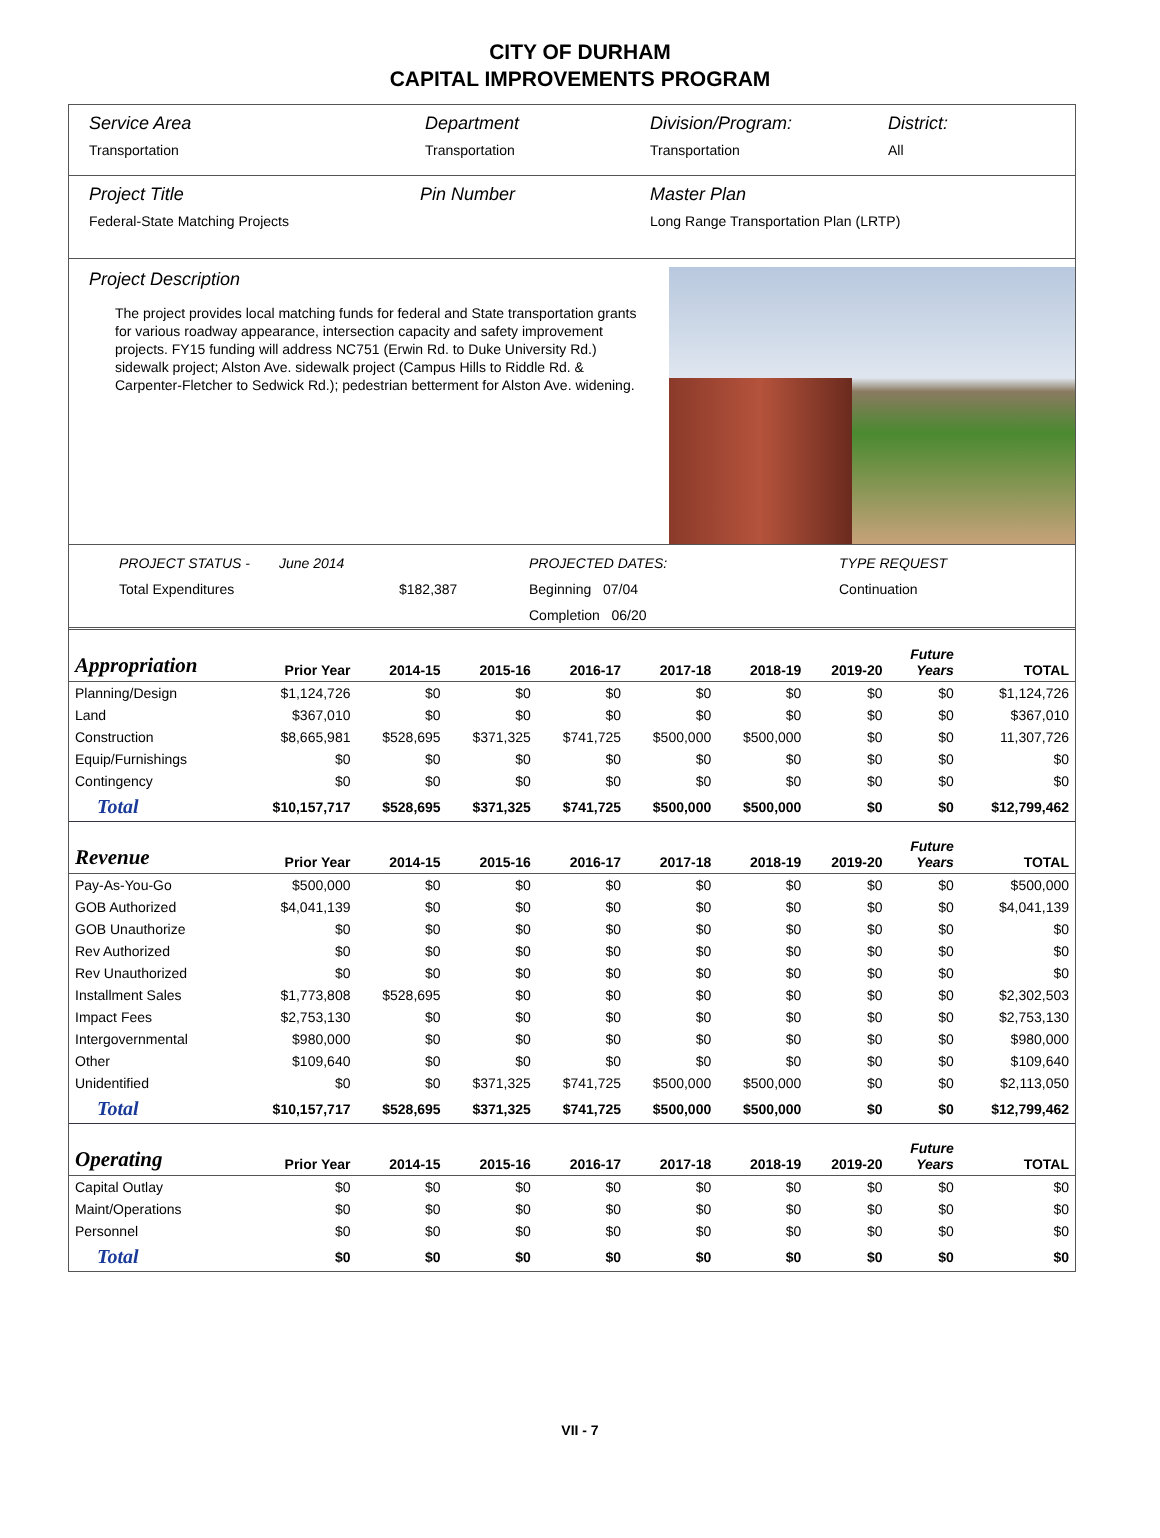CITY OF DURHAM
CAPITAL IMPROVEMENTS PROGRAM
Service Area
Transportation
Department
Transportation
Division/Program:
Transportation
District:
All
Project Title Pin Number
Federal-State Matching Projects
Master Plan
Long Range Transportation Plan (LRTP)
Project Description
The project provides local matching funds for federal and State transportation grants for various roadway appearance, intersection capacity and safety improvement projects. FY15 funding will address NC751 (Erwin Rd. to Duke University Rd.) sidewalk project; Alston Ave. sidewalk project (Campus Hills to Riddle Rd. & Carpenter-Fletcher to Sedwick Rd.); pedestrian betterment for Alston Ave. widening.
PROJECT STATUS - June 2014 PROJECTED DATES: TYPE REQUEST Total Expenditures $182,387 Beginning 07/04 Continuation Completion 06/20
| Appropriation | Prior Year | 2014-15 | 2015-16 | 2016-17 | 2017-18 | 2018-19 | 2019-20 | Future Years | TOTAL |
| --- | --- | --- | --- | --- | --- | --- | --- | --- | --- |
| Planning/Design | $1,124,726 | $0 | $0 | $0 | $0 | $0 | $0 | $0 | $1,124,726 |
| Land | $367,010 | $0 | $0 | $0 | $0 | $0 | $0 | $0 | $367,010 |
| Construction | $8,665,981 | $528,695 | $371,325 | $741,725 | $500,000 | $500,000 | $0 | $0 | 11,307,726 |
| Equip/Furnishings | $0 | $0 | $0 | $0 | $0 | $0 | $0 | $0 | $0 |
| Contingency | $0 | $0 | $0 | $0 | $0 | $0 | $0 | $0 | $0 |
| Total | $10,157,717 | $528,695 | $371,325 | $741,725 | $500,000 | $500,000 | $0 | $0 | $12,799,462 |
| Revenue | Prior Year | 2014-15 | 2015-16 | 2016-17 | 2017-18 | 2018-19 | 2019-20 | Future Years | TOTAL |
| Pay-As-You-Go | $500,000 | $0 | $0 | $0 | $0 | $0 | $0 | $0 | $500,000 |
| GOB Authorized | $4,041,139 | $0 | $0 | $0 | $0 | $0 | $0 | $0 | $4,041,139 |
| GOB Unauthorize | $0 | $0 | $0 | $0 | $0 | $0 | $0 | $0 | $0 |
| Rev Authorized | $0 | $0 | $0 | $0 | $0 | $0 | $0 | $0 | $0 |
| Rev Unauthorized | $0 | $0 | $0 | $0 | $0 | $0 | $0 | $0 | $0 |
| Installment Sales | $1,773,808 | $528,695 | $0 | $0 | $0 | $0 | $0 | $0 | $2,302,503 |
| Impact Fees | $2,753,130 | $0 | $0 | $0 | $0 | $0 | $0 | $0 | $2,753,130 |
| Intergovernmental | $980,000 | $0 | $0 | $0 | $0 | $0 | $0 | $0 | $980,000 |
| Other | $109,640 | $0 | $0 | $0 | $0 | $0 | $0 | $0 | $109,640 |
| Unidentified | $0 | $0 | $371,325 | $741,725 | $500,000 | $500,000 | $0 | $0 | $2,113,050 |
| Total | $10,157,717 | $528,695 | $371,325 | $741,725 | $500,000 | $500,000 | $0 | $0 | $12,799,462 |
| Operating | Prior Year | 2014-15 | 2015-16 | 2016-17 | 2017-18 | 2018-19 | 2019-20 | Future Years | TOTAL |
| Capital Outlay | $0 | $0 | $0 | $0 | $0 | $0 | $0 | $0 | $0 |
| Maint/Operations | $0 | $0 | $0 | $0 | $0 | $0 | $0 | $0 | $0 |
| Personnel | $0 | $0 | $0 | $0 | $0 | $0 | $0 | $0 | $0 |
| Total | $0 | $0 | $0 | $0 | $0 | $0 | $0 | $0 | $0 |
VII - 7